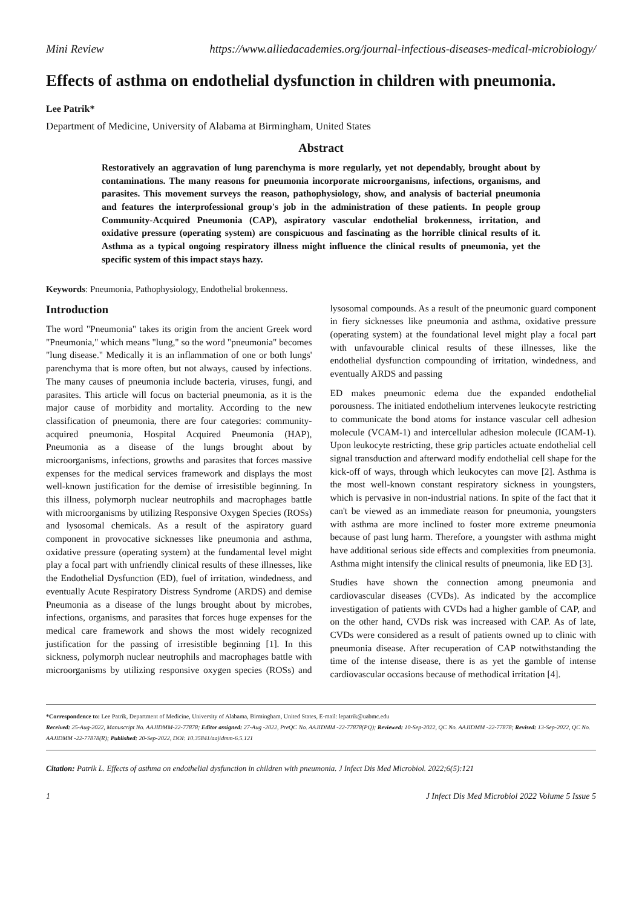Mini Review https://www.alliedacademies.org/journal-infectious-diseases-medical-microbiology/
Effects of asthma on endothelial dysfunction in children with pneumonia.
Lee Patrik*
Department of Medicine, University of Alabama at Birmingham, United States
Abstract
Restoratively an aggravation of lung parenchyma is more regularly, yet not dependably, brought about by contaminations. The many reasons for pneumonia incorporate microorganisms, infections, organisms, and parasites. This movement surveys the reason, pathophysiology, show, and analysis of bacterial pneumonia and features the interprofessional group's job in the administration of these patients. In people group Community-Acquired Pneumonia (CAP), aspiratory vascular endothelial brokenness, irritation, and oxidative pressure (operating system) are conspicuous and fascinating as the horrible clinical results of it. Asthma as a typical ongoing respiratory illness might influence the clinical results of pneumonia, yet the specific system of this impact stays hazy.
Keywords: Pneumonia, Pathophysiology, Endothelial brokenness.
Introduction
The word "Pneumonia" takes its origin from the ancient Greek word "Pneumonia," which means "lung," so the word "pneumonia" becomes "lung disease." Medically it is an inflammation of one or both lungs' parenchyma that is more often, but not always, caused by infections. The many causes of pneumonia include bacteria, viruses, fungi, and parasites. This article will focus on bacterial pneumonia, as it is the major cause of morbidity and mortality. According to the new classification of pneumonia, there are four categories: community-acquired pneumonia, Hospital Acquired Pneumonia (HAP), Pneumonia as a disease of the lungs brought about by microorganisms, infections, growths and parasites that forces massive expenses for the medical services framework and displays the most well-known justification for the demise of irresistible beginning. In this illness, polymorph nuclear neutrophils and macrophages battle with microorganisms by utilizing Responsive Oxygen Species (ROSs) and lysosomal chemicals. As a result of the aspiratory guard component in provocative sicknesses like pneumonia and asthma, oxidative pressure (operating system) at the fundamental level might play a focal part with unfriendly clinical results of these illnesses, like the Endothelial Dysfunction (ED), fuel of irritation, windedness, and eventually Acute Respiratory Distress Syndrome (ARDS) and demise Pneumonia as a disease of the lungs brought about by microbes, infections, organisms, and parasites that forces huge expenses for the medical care framework and shows the most widely recognized justification for the passing of irresistible beginning [1]. In this sickness, polymorph nuclear neutrophils and macrophages battle with microorganisms by utilizing responsive oxygen species (ROSs) and lysosomal compounds. As a result of the pneumonic guard component in fiery sicknesses like pneumonia and asthma, oxidative pressure (operating system) at the foundational level might play a focal part with unfavourable clinical results of these illnesses, like the endothelial dysfunction compounding of irritation, windedness, and eventually ARDS and passing
ED makes pneumonic edema due the expanded endothelial porousness. The initiated endothelium intervenes leukocyte restricting to communicate the bond atoms for instance vascular cell adhesion molecule (VCAM-1) and intercellular adhesion molecule (ICAM-1). Upon leukocyte restricting, these grip particles actuate endothelial cell signal transduction and afterward modify endothelial cell shape for the kick-off of ways, through which leukocytes can move [2]. Asthma is the most well-known constant respiratory sickness in youngsters, which is pervasive in non-industrial nations. In spite of the fact that it can't be viewed as an immediate reason for pneumonia, youngsters with asthma are more inclined to foster more extreme pneumonia because of past lung harm. Therefore, a youngster with asthma might have additional serious side effects and complexities from pneumonia. Asthma might intensify the clinical results of pneumonia, like ED [3].
Studies have shown the connection among pneumonia and cardiovascular diseases (CVDs). As indicated by the accomplice investigation of patients with CVDs had a higher gamble of CAP, and on the other hand, CVDs risk was increased with CAP. As of late, CVDs were considered as a result of patients owned up to clinic with pneumonia disease. After recuperation of CAP notwithstanding the time of the intense disease, there is as yet the gamble of intense cardiovascular occasions because of methodical irritation [4].
*Correspondence to: Lee Patrik, Department of Medicine, University of Alabama, Birmingham, United States, E-mail: lepatrik@uabmc.edu
Received: 25-Aug-2022, Manuscript No. AAJIDMM-22-77878; Editor assigned: 27-Aug -2022, PreQC No. AAJIDMM -22-77878(PQ); Reviewed: 10-Sep-2022, QC No. AAJIDMM -22-77878; Revised: 13-Sep-2022, QC No. AAJIDMM -22-77878(R); Published: 20-Sep-2022, DOI: 10.35841/aajidmm-6.5.121
Citation: Patrik L. Effects of asthma on endothelial dysfunction in children with pneumonia. J Infect Dis Med Microbiol. 2022;6(5):121
1 J Infect Dis Med Microbiol 2022 Volume 5 Issue 5